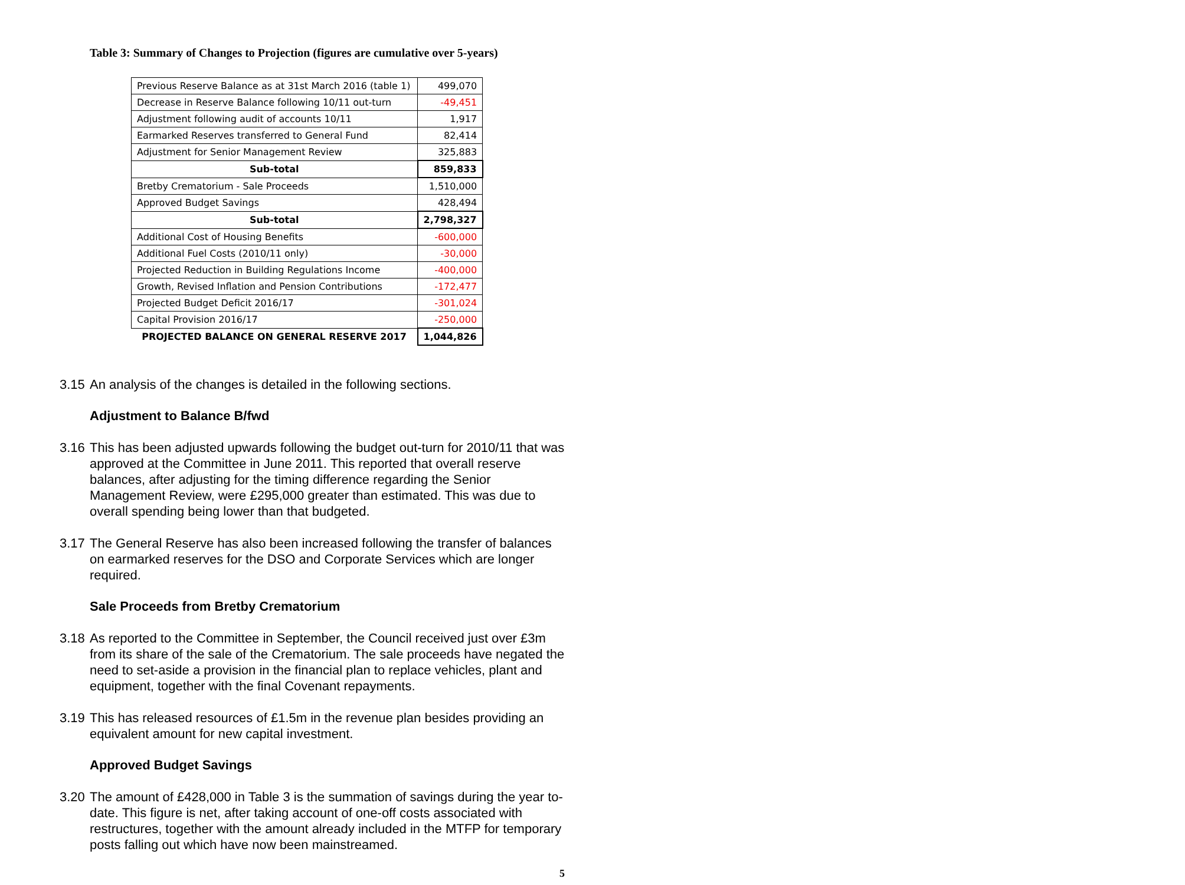Table 3: Summary of Changes to Projection (figures are cumulative over 5-years)
| Previous Reserve Balance as at 31st March 2016 (table 1) | 499,070 |
| Decrease in Reserve Balance following 10/11 out-turn | -49,451 |
| Adjustment following audit of accounts 10/11 | 1,917 |
| Earmarked Reserves transferred to General Fund | 82,414 |
| Adjustment for Senior Management Review | 325,883 |
| Sub-total | 859,833 |
| Bretby Crematorium - Sale Proceeds | 1,510,000 |
| Approved Budget Savings | 428,494 |
| Sub-total | 2,798,327 |
| Additional Cost of Housing Benefits | -600,000 |
| Additional Fuel Costs (2010/11 only) | -30,000 |
| Projected Reduction in Building Regulations Income | -400,000 |
| Growth, Revised Inflation and Pension Contributions | -172,477 |
| Projected Budget Deficit 2016/17 | -301,024 |
| Capital Provision 2016/17 | -250,000 |
| PROJECTED BALANCE ON GENERAL RESERVE 2017 | 1,044,826 |
3.15 An analysis of the changes is detailed in the following sections.
Adjustment to Balance B/fwd
3.16 This has been adjusted upwards following the budget out-turn for 2010/11 that was approved at the Committee in June 2011. This reported that overall reserve balances, after adjusting for the timing difference regarding the Senior Management Review, were £295,000 greater than estimated. This was due to overall spending being lower than that budgeted.
3.17 The General Reserve has also been increased following the transfer of balances on earmarked reserves for the DSO and Corporate Services which are longer required.
Sale Proceeds from Bretby Crematorium
3.18 As reported to the Committee in September, the Council received just over £3m from its share of the sale of the Crematorium. The sale proceeds have negated the need to set-aside a provision in the financial plan to replace vehicles, plant and equipment, together with the final Covenant repayments.
3.19 This has released resources of £1.5m in the revenue plan besides providing an equivalent amount for new capital investment.
Approved Budget Savings
3.20 The amount of £428,000 in Table 3 is the summation of savings during the year to-date. This figure is net, after taking account of one-off costs associated with restructures, together with the amount already included in the MTFP for temporary posts falling out which have now been mainstreamed.
5